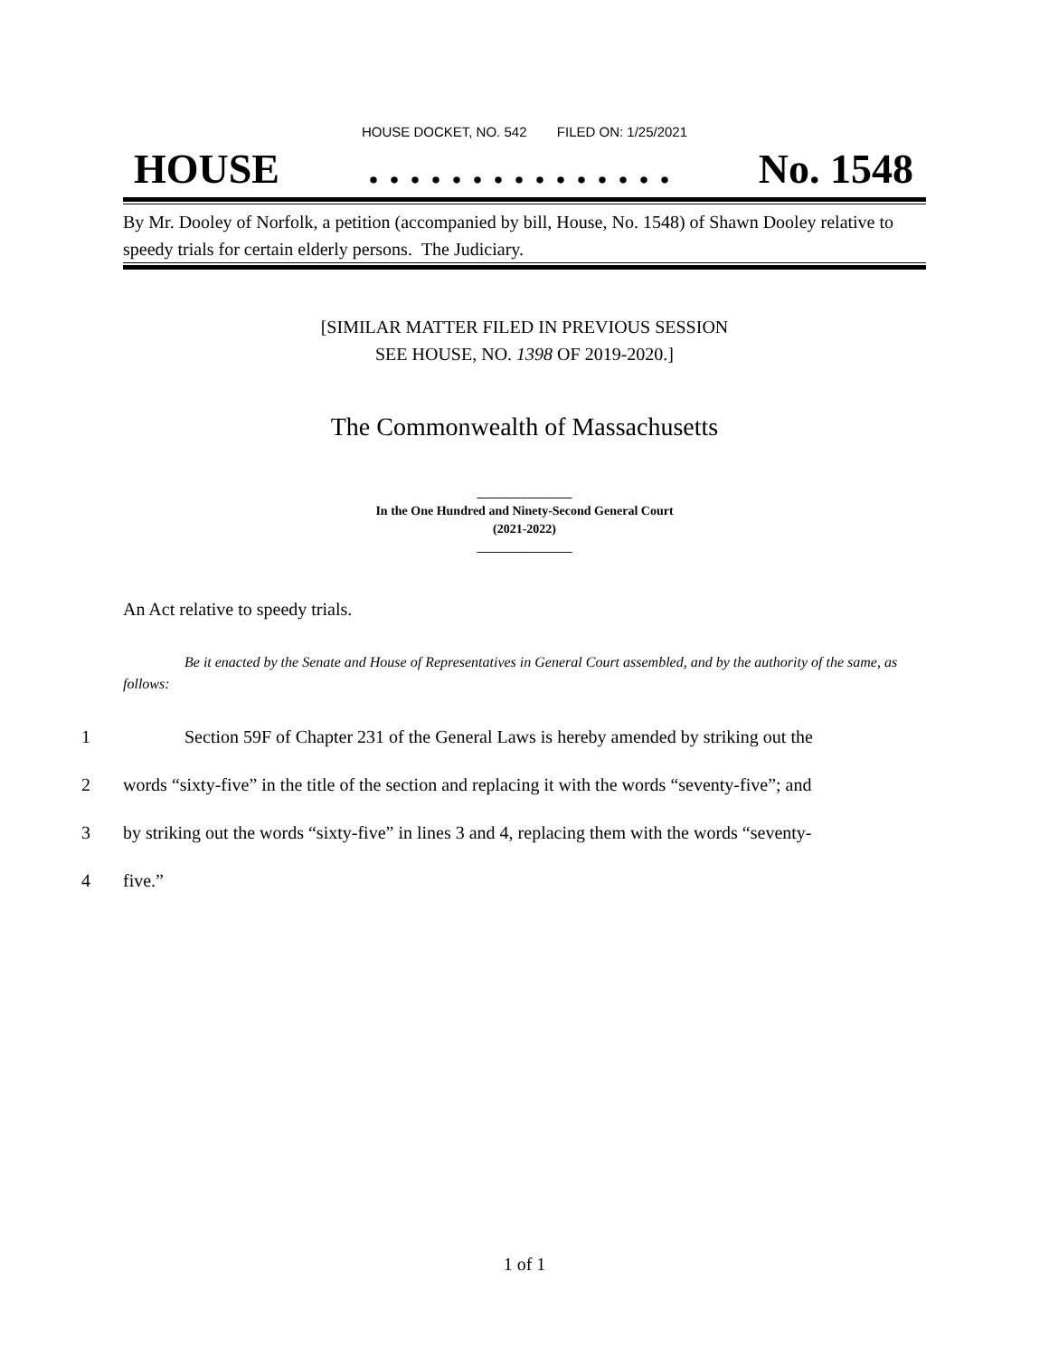HOUSE DOCKET, NO. 542 FILED ON: 1/25/2021
HOUSE. . . . . . . . . . . . . . . No. 1548
By Mr. Dooley of Norfolk, a petition (accompanied by bill, House, No. 1548) of Shawn Dooley relative to speedy trials for certain elderly persons. The Judiciary.
[SIMILAR MATTER FILED IN PREVIOUS SESSION
SEE HOUSE, NO. 1398 OF 2019-2020.]
The Commonwealth of Massachusetts
_______________
In the One Hundred and Ninety-Second General Court
(2021-2022)
_______________
An Act relative to speedy trials.
Be it enacted by the Senate and House of Representatives in General Court assembled, and by the authority of the same, as follows:
1 Section 59F of Chapter 231 of the General Laws is hereby amended by striking out the
2 words “sixty-five” in the title of the section and replacing it with the words “seventy-five”; and
3 by striking out the words “sixty-five” in lines 3 and 4, replacing them with the words “seventy-
4 five.”
1 of 1